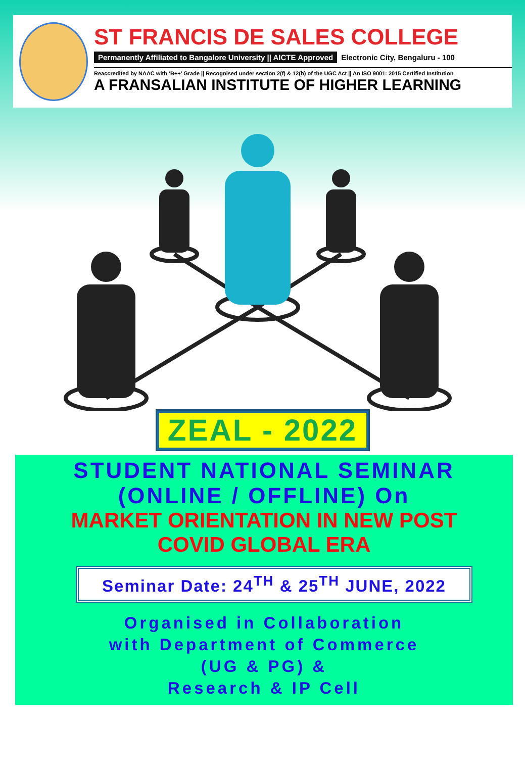ST FRANCIS DE SALES COLLEGE
Permanently Affiliated to Bangalore University || AICTE Approved Electronic City, Bengaluru - 100
Reaccredited by NAAC with ‘B++’ Grade || Recognised under section 2(f) & 12(b) of the UGC Act || An ISO 9001: 2015 Certified Institution
A FRANSALIAN INSTITUTE OF HIGHER LEARNING
ZEAL - 2022
STUDENT NATIONAL SEMINAR
(ONLINE / OFFLINE) On
MARKET ORIENTATION IN NEW POST
COVID GLOBAL ERA
Seminar Date: 24<sup>TH</sup> & 25<sup>TH</sup> JUNE, 2022
Organised in Collaboration
with Department of Commerce
(UG & PG) &
Research & IP Cell